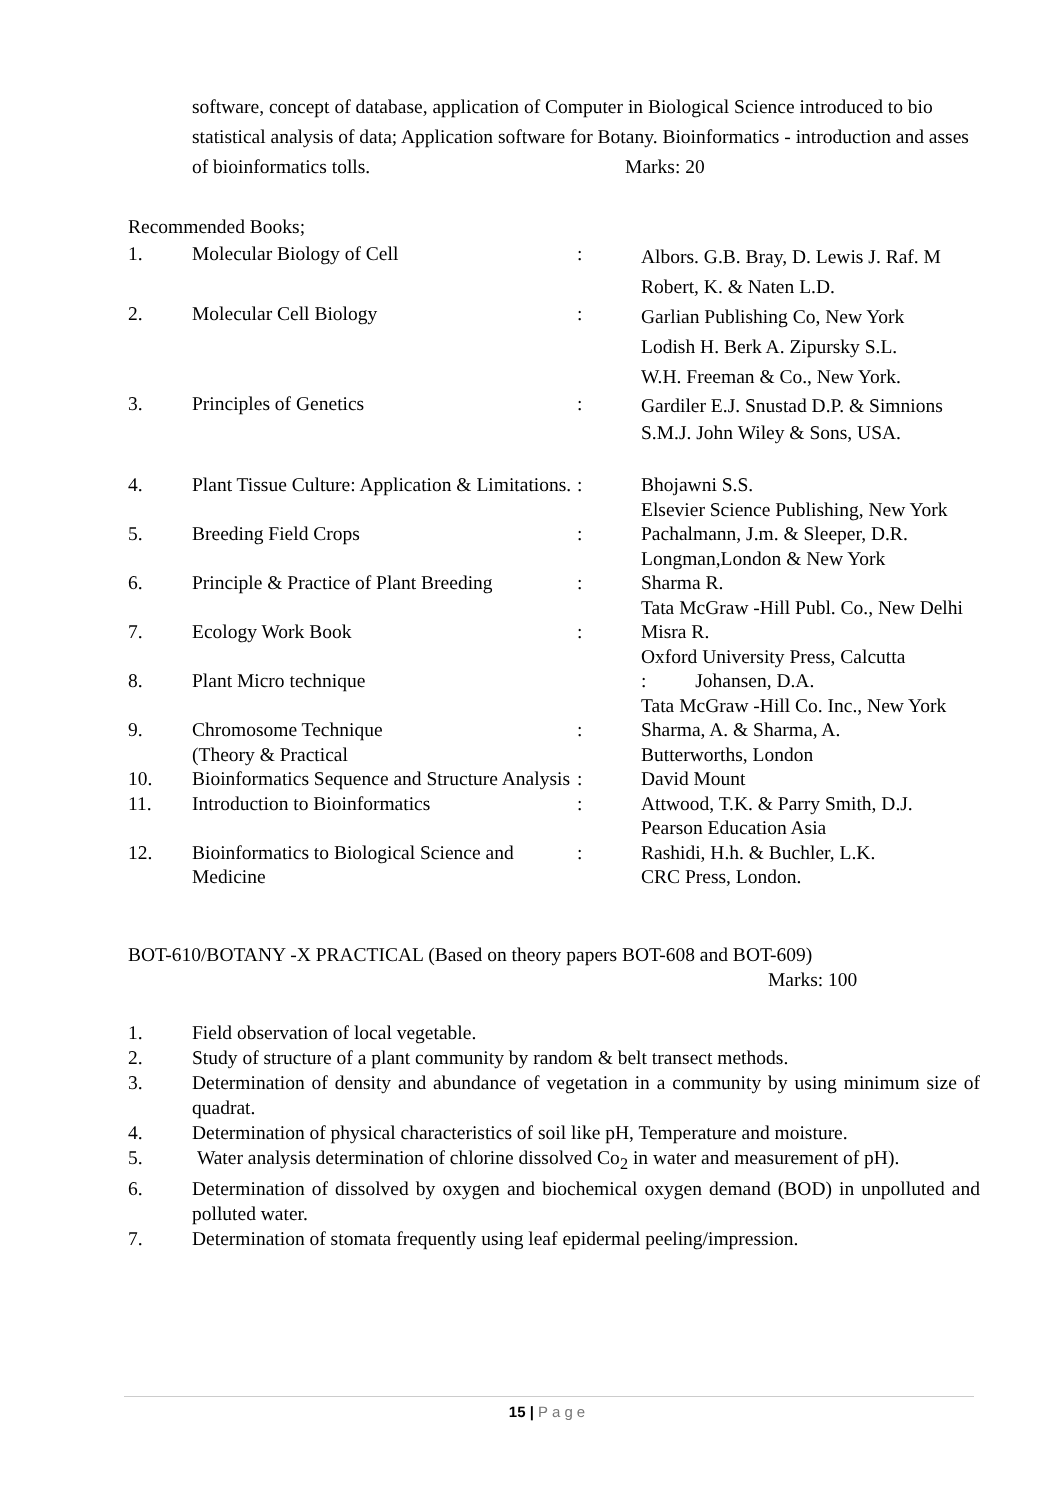software, concept of database, application of Computer in Biological Science introduced to bio statistical analysis of data; Application software for Botany. Bioinformatics - introduction and asses of bioinformatics tolls. Marks: 20
Recommended Books;
| 1. | Molecular Biology of Cell | : | Albors. G.B. Bray, D. Lewis J. Raf. M Robert, K. & Naten L.D. |
| 2. | Molecular Cell Biology | : | Garlian Publishing Co, New York Lodish H. Berk A. Zipursky S.L. W.H. Freeman & Co., New York. |
| 3. | Principles of Genetics | : | Gardiler E.J. Snustad D.P. & Simnions S.M.J. John Wiley & Sons, USA. |
| 4. | Plant Tissue Culture: Application & Limitations. | : | Bhojawni S.S. Elsevier Science Publishing, New York |
| 5. | Breeding Field Crops | : | Pachalmann, J.m. & Sleeper, D.R. Longman,London & New York |
| 6. | Principle & Practice of Plant Breeding | : | Sharma R. Tata McGraw -Hill Publ. Co., New Delhi |
| 7. | Ecology Work Book | : | Misra R. Oxford University Press, Calcutta |
| 8. | Plant Micro technique | | : Johansen, D.A. Tata McGraw -Hill Co. Inc., New York |
| 9. | Chromosome Technique (Theory & Practical | : | Sharma, A. & Sharma, A. Butterworths, London |
| 10. | Bioinformatics Sequence and Structure Analysis | : | David Mount |
| 11. | Introduction to Bioinformatics | : | Attwood, T.K. & Parry Smith, D.J. Pearson Education Asia |
| 12. | Bioinformatics to Biological Science and Medicine | : | Rashidi, H.h. & Buchler, L.K. CRC Press, London. |
BOT-610/BOTANY -X PRACTICAL (Based on theory papers BOT-608 and BOT-609)
Marks: 100
| 1. | Field observation of local vegetable. |
| 2. | Study of structure of a plant community by random & belt transect methods. |
| 3. | Determination of density and abundance of vegetation in a community by using minimum size of quadrat. |
| 4. | Determination of physical characteristics of soil like pH, Temperature and moisture. |
| 5. | Water analysis determination of chlorine dissolved Co<sub>2</sub> in water and measurement of pH). |
| 6. | Determination of dissolved by oxygen and biochemical oxygen demand (BOD) in unpolluted and polluted water. |
| 7. | Determination of stomata frequently using leaf epidermal peeling/impression. |
15 | Page